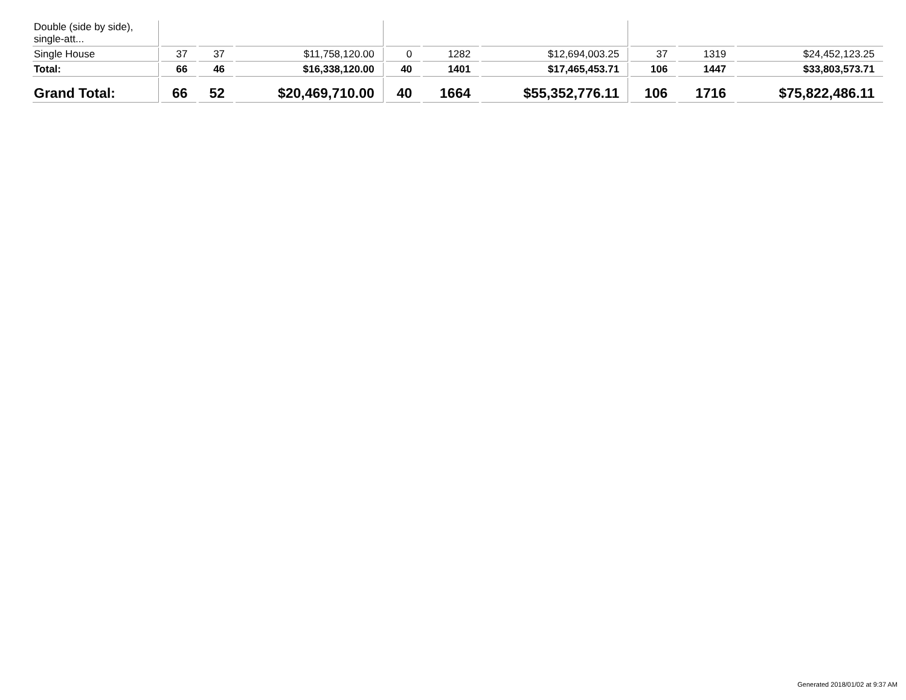| Double (side by side), single-att... | | | | | | | | | |
| Single House | 37 | 37 | $11,758,120.00 | 0 | 1282 | $12,694,003.25 | 37 | 1319 | $24,452,123.25 |
| Total: | 66 | 46 | $16,338,120.00 | 40 | 1401 | $17,465,453.71 | 106 | 1447 | $33,803,573.71 |
| Grand Total: | 66 | 52 | $20,469,710.00 | 40 | 1664 | $55,352,776.11 | 106 | 1716 | $75,822,486.11 |
Generated 2018/01/02 at 9:37 AM